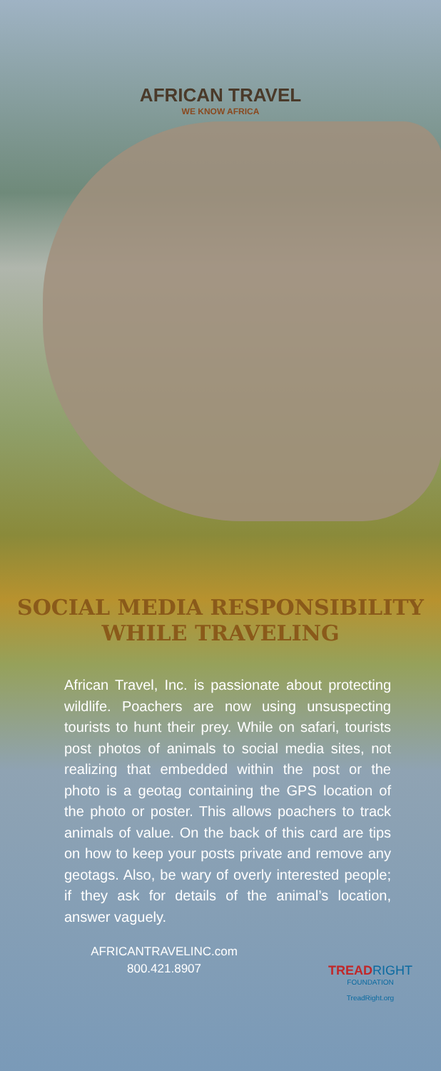AFRICAN TRAVEL
WE KNOW AFRICA
SOCIAL MEDIA RESPONSIBILITY
WHILE TRAVELING
African Travel, Inc. is passionate about protecting wildlife. Poachers are now using unsuspecting tourists to hunt their prey. While on safari, tourists post photos of animals to social media sites, not realizing that embedded within the post or the photo is a geotag containing the GPS location of the photo or poster. This allows poachers to track animals of value. On the back of this card are tips on how to keep your posts private and remove any geotags. Also, be wary of overly interested people; if they ask for details of the animal’s location, answer vaguely.
AFRICANTRAVELINC.com
800.421.8907
TREAD RIGHT
FOUNDATION
TreadRight.org